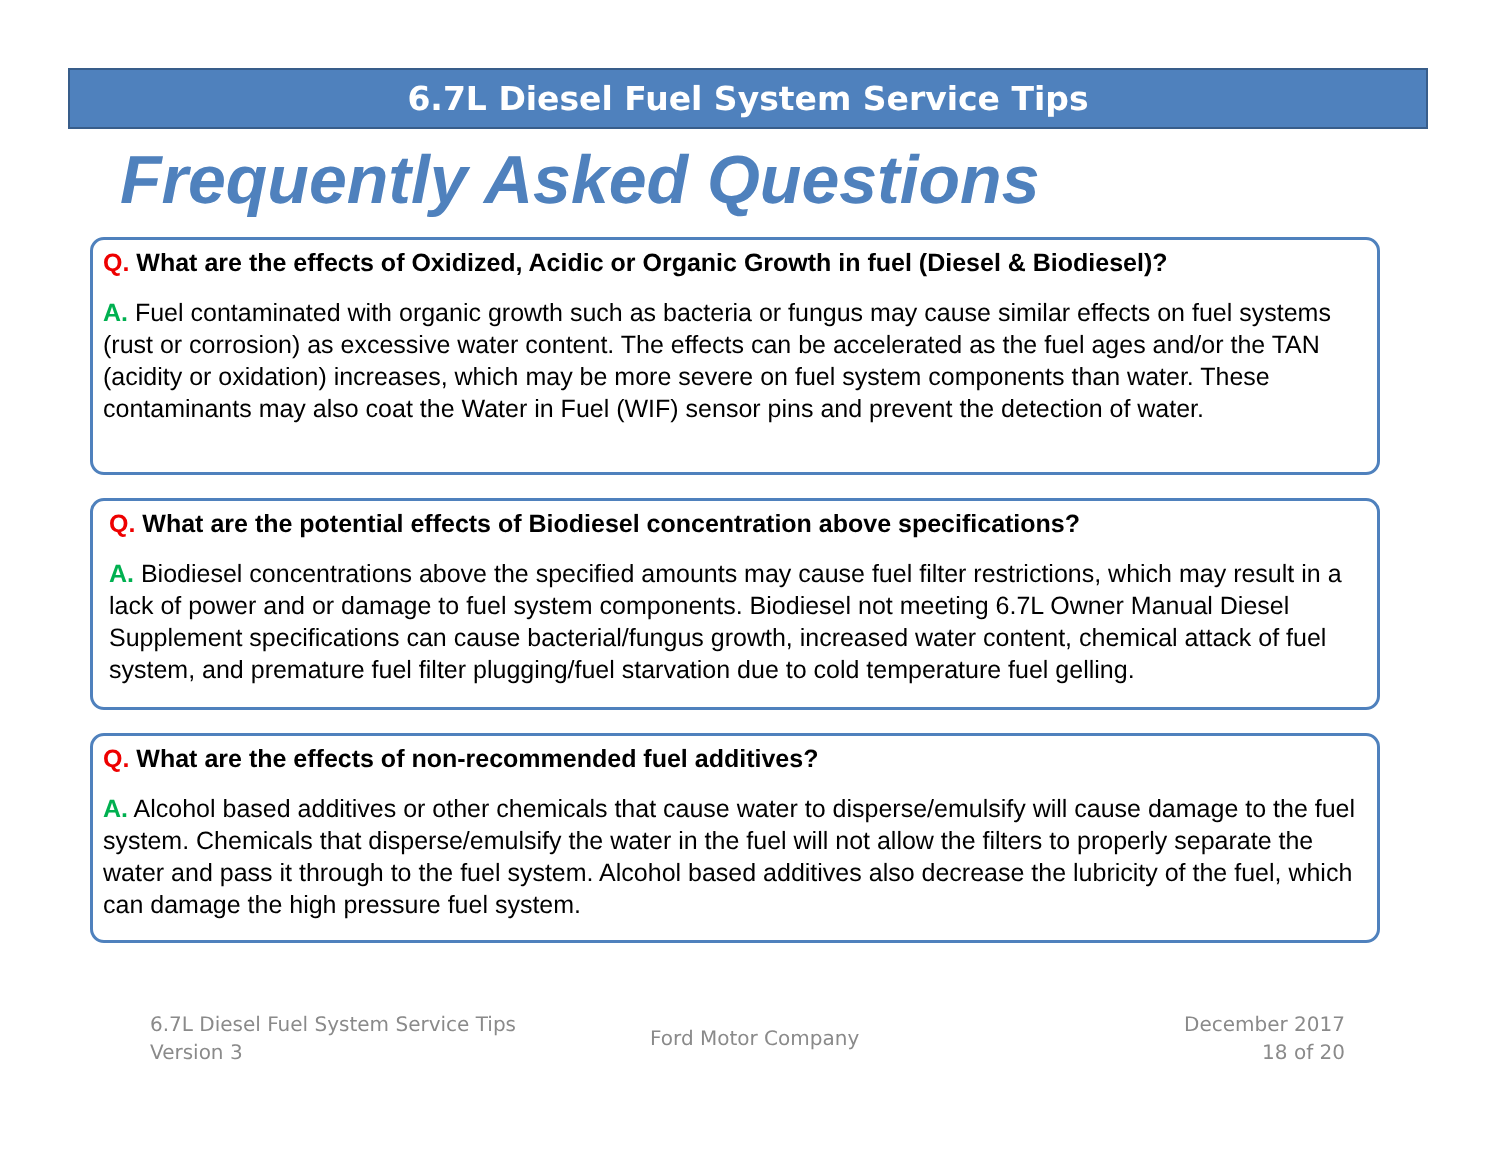6.7L Diesel Fuel System Service Tips
Frequently Asked Questions
Q. What are the effects of Oxidized, Acidic or Organic Growth in fuel (Diesel & Biodiesel)?
A. Fuel contaminated with organic growth such as bacteria or fungus may cause similar effects on fuel systems (rust or corrosion) as excessive water content. The effects can be accelerated as the fuel ages and/or the TAN (acidity or oxidation) increases, which may be more severe on fuel system components than water. These contaminants may also coat the Water in Fuel (WIF) sensor pins and prevent the detection of water.
Q. What are the potential effects of Biodiesel concentration above specifications?
A. Biodiesel concentrations above the specified amounts may cause fuel filter restrictions, which may result in a lack of power and or damage to fuel system components. Biodiesel not meeting 6.7L Owner Manual Diesel Supplement specifications can cause bacterial/fungus growth, increased water content, chemical attack of fuel system, and premature fuel filter plugging/fuel starvation due to cold temperature fuel gelling.
Q. What are the effects of non-recommended fuel additives?
A. Alcohol based additives or other chemicals that cause water to disperse/emulsify will cause damage to the fuel system. Chemicals that disperse/emulsify the water in the fuel will not allow the filters to properly separate the water and pass it through to the fuel system. Alcohol based additives also decrease the lubricity of the fuel, which can damage the high pressure fuel system.
6.7L Diesel Fuel System Service Tips
Version 3
Ford Motor Company
December 2017
18 of 20